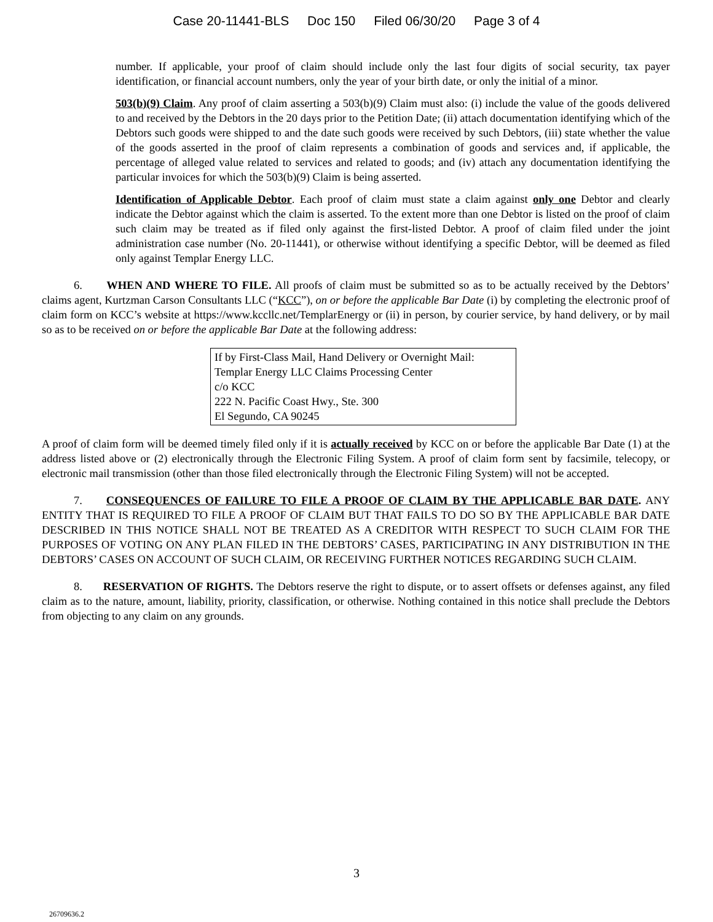Case 20-11441-BLS Doc 150 Filed 06/30/20 Page 3 of 4
number. If applicable, your proof of claim should include only the last four digits of social security, tax payer identification, or financial account numbers, only the year of your birth date, or only the initial of a minor.
503(b)(9) Claim. Any proof of claim asserting a 503(b)(9) Claim must also: (i) include the value of the goods delivered to and received by the Debtors in the 20 days prior to the Petition Date; (ii) attach documentation identifying which of the Debtors such goods were shipped to and the date such goods were received by such Debtors, (iii) state whether the value of the goods asserted in the proof of claim represents a combination of goods and services and, if applicable, the percentage of alleged value related to services and related to goods; and (iv) attach any documentation identifying the particular invoices for which the 503(b)(9) Claim is being asserted.
Identification of Applicable Debtor. Each proof of claim must state a claim against only one Debtor and clearly indicate the Debtor against which the claim is asserted. To the extent more than one Debtor is listed on the proof of claim such claim may be treated as if filed only against the first-listed Debtor. A proof of claim filed under the joint administration case number (No. 20-11441), or otherwise without identifying a specific Debtor, will be deemed as filed only against Templar Energy LLC.
6. WHEN AND WHERE TO FILE. All proofs of claim must be submitted so as to be actually received by the Debtors’ claims agent, Kurtzman Carson Consultants LLC (“KCC”), on or before the applicable Bar Date (i) by completing the electronic proof of claim form on KCC’s website at https://www.kccllc.net/TemplarEnergy or (ii) in person, by courier service, by hand delivery, or by mail so as to be received on or before the applicable Bar Date at the following address:
If by First-Class Mail, Hand Delivery or Overnight Mail:
Templar Energy LLC Claims Processing Center
c/o KCC
222 N. Pacific Coast Hwy., Ste. 300
El Segundo, CA 90245
A proof of claim form will be deemed timely filed only if it is actually received by KCC on or before the applicable Bar Date (1) at the address listed above or (2) electronically through the Electronic Filing System. A proof of claim form sent by facsimile, telecopy, or electronic mail transmission (other than those filed electronically through the Electronic Filing System) will not be accepted.
7. CONSEQUENCES OF FAILURE TO FILE A PROOF OF CLAIM BY THE APPLICABLE BAR DATE. ANY ENTITY THAT IS REQUIRED TO FILE A PROOF OF CLAIM BUT THAT FAILS TO DO SO BY THE APPLICABLE BAR DATE DESCRIBED IN THIS NOTICE SHALL NOT BE TREATED AS A CREDITOR WITH RESPECT TO SUCH CLAIM FOR THE PURPOSES OF VOTING ON ANY PLAN FILED IN THE DEBTORS’ CASES, PARTICIPATING IN ANY DISTRIBUTION IN THE DEBTORS’ CASES ON ACCOUNT OF SUCH CLAIM, OR RECEIVING FURTHER NOTICES REGARDING SUCH CLAIM.
8. RESERVATION OF RIGHTS. The Debtors reserve the right to dispute, or to assert offsets or defenses against, any filed claim as to the nature, amount, liability, priority, classification, or otherwise. Nothing contained in this notice shall preclude the Debtors from objecting to any claim on any grounds.
3
26709636.2